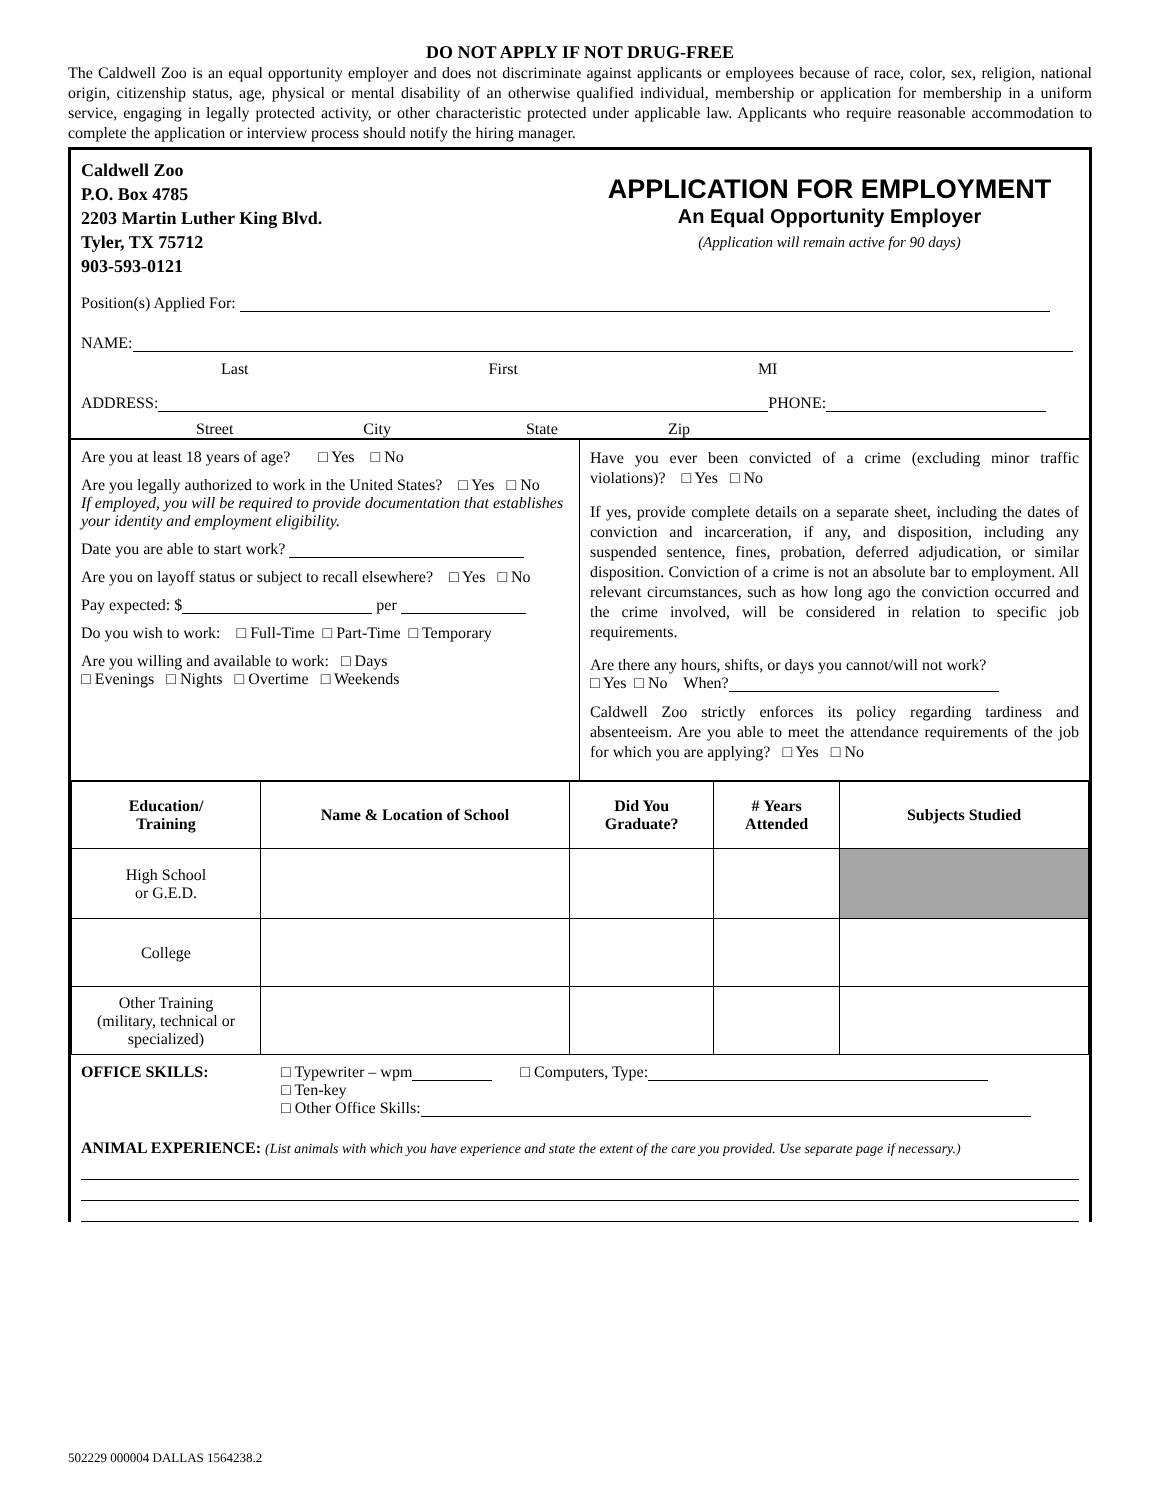DO NOT APPLY IF NOT DRUG-FREE
The Caldwell Zoo is an equal opportunity employer and does not discriminate against applicants or employees because of race, color, sex, religion, national origin, citizenship status, age, physical or mental disability of an otherwise qualified individual, membership or application for membership in a uniform service, engaging in legally protected activity, or other characteristic protected under applicable law. Applicants who require reasonable accommodation to complete the application or interview process should notify the hiring manager.
Caldwell Zoo
P.O. Box 4785
2203 Martin Luther King Blvd.
Tyler, TX 75712
903-593-0121
APPLICATION FOR EMPLOYMENT
An Equal Opportunity Employer
(Application will remain active for 90 days)
Position(s) Applied For:
NAME:
Last First MI
ADDRESS: PHONE:
Street City State Zip
Are you at least 18 years of age? □ Yes □ No
Are you legally authorized to work in the United States? □ Yes □ No
If employed, you will be required to provide documentation that establishes your identity and employment eligibility.
Date you are able to start work?
Are you on layoff status or subject to recall elsewhere? □ Yes □ No
Pay expected: $ per
Do you wish to work: □ Full-Time □ Part-Time □ Temporary
Are you willing and available to work: □ Days
□ Evenings □ Nights □ Overtime □ Weekends
Have you ever been convicted of a crime (excluding minor traffic violations)? □ Yes □ No
If yes, provide complete details on a separate sheet, including the dates of conviction and incarceration, if any, and disposition, including any suspended sentence, fines, probation, deferred adjudication, or similar disposition. Conviction of a crime is not an absolute bar to employment. All relevant circumstances, such as how long ago the conviction occurred and the crime involved, will be considered in relation to specific job requirements.
Are there any hours, shifts, or days you cannot/will not work?
□ Yes □ No When?
Caldwell Zoo strictly enforces its policy regarding tardiness and absenteeism. Are you able to meet the attendance requirements of the job for which you are applying? □ Yes □ No
| Education/ Training | Name & Location of School | Did You Graduate? | # Years Attended | Subjects Studied |
| --- | --- | --- | --- | --- |
| High School or G.E.D. | | | | |
| College | | | | |
| Other Training (military, technical or specialized) | | | | |
OFFICE SKILLS: □ Typewriter – wpm □ Computers, Type:
□ Ten-key
□ Other Office Skills:
ANIMAL EXPERIENCE: (List animals with which you have experience and state the extent of the care you provided. Use separate page if necessary.)
502229 000004 DALLAS 1564238.2